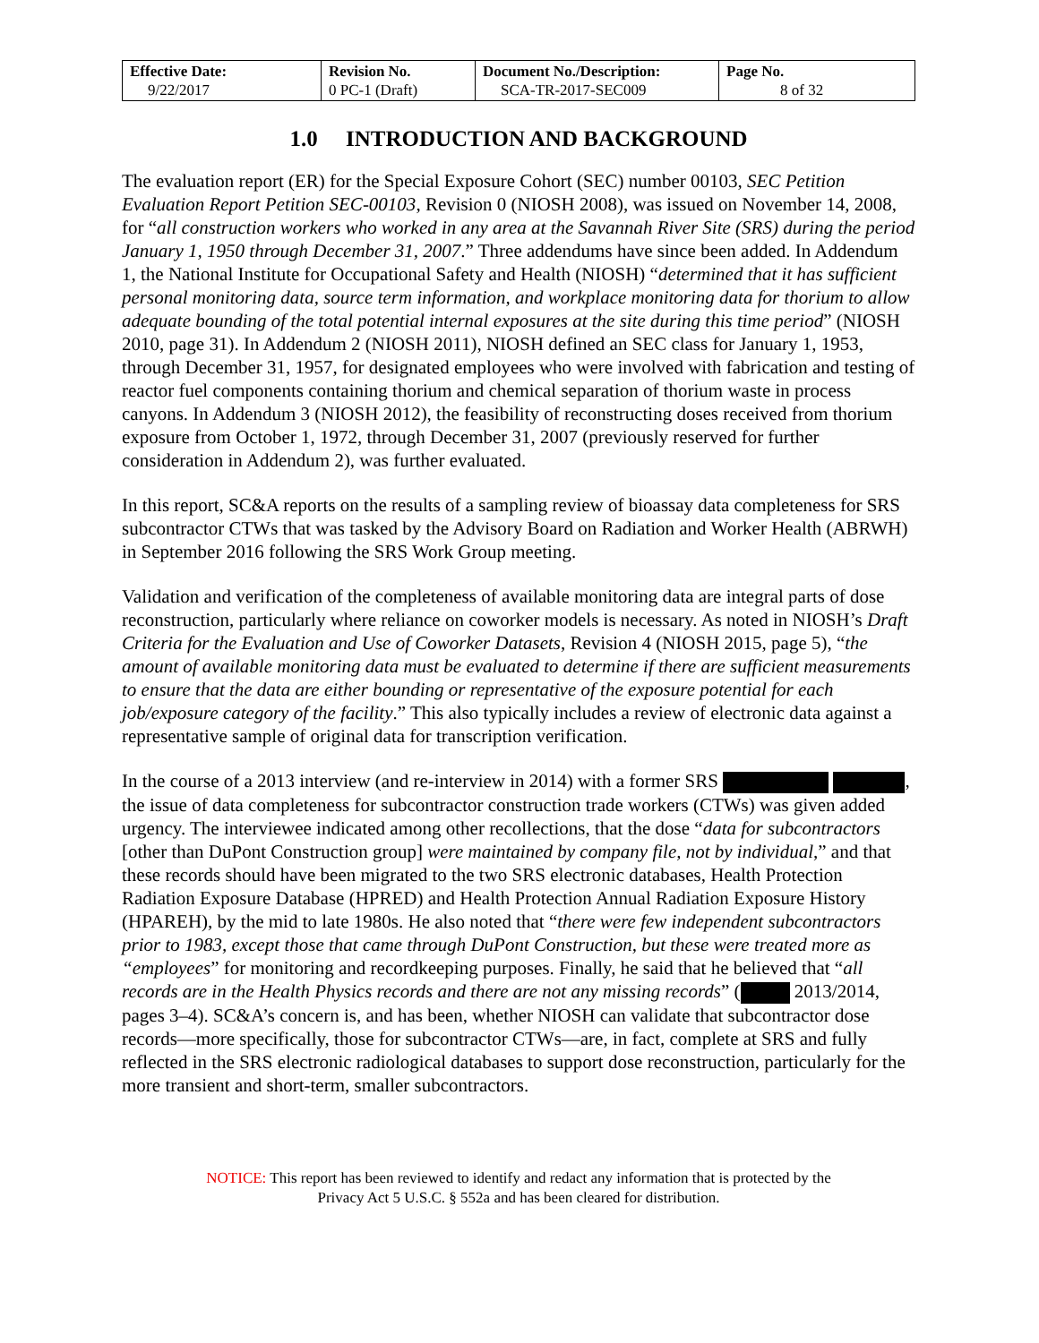| Effective Date: 9/22/2017 | Revision No. 0 PC-1 (Draft) | Document No./Description: SCA-TR-2017-SEC009 | Page No. 8 of 32 |
1.0 INTRODUCTION AND BACKGROUND
The evaluation report (ER) for the Special Exposure Cohort (SEC) number 00103, SEC Petition Evaluation Report Petition SEC-00103, Revision 0 (NIOSH 2008), was issued on November 14, 2008, for “all construction workers who worked in any area at the Savannah River Site (SRS) during the period January 1, 1950 through December 31, 2007.” Three addendums have since been added. In Addendum 1, the National Institute for Occupational Safety and Health (NIOSH) “determined that it has sufficient personal monitoring data, source term information, and workplace monitoring data for thorium to allow adequate bounding of the total potential internal exposures at the site during this time period” (NIOSH 2010, page 31). In Addendum 2 (NIOSH 2011), NIOSH defined an SEC class for January 1, 1953, through December 31, 1957, for designated employees who were involved with fabrication and testing of reactor fuel components containing thorium and chemical separation of thorium waste in process canyons. In Addendum 3 (NIOSH 2012), the feasibility of reconstructing doses received from thorium exposure from October 1, 1972, through December 31, 2007 (previously reserved for further consideration in Addendum 2), was further evaluated.
In this report, SC&A reports on the results of a sampling review of bioassay data completeness for SRS subcontractor CTWs that was tasked by the Advisory Board on Radiation and Worker Health (ABRWH) in September 2016 following the SRS Work Group meeting.
Validation and verification of the completeness of available monitoring data are integral parts of dose reconstruction, particularly where reliance on coworker models is necessary. As noted in NIOSH’s Draft Criteria for the Evaluation and Use of Coworker Datasets, Revision 4 (NIOSH 2015, page 5), “the amount of available monitoring data must be evaluated to determine if there are sufficient measurements to ensure that the data are either bounding or representative of the exposure potential for each job/exposure category of the facility.” This also typically includes a review of electronic data against a representative sample of original data for transcription verification.
In the course of a 2013 interview (and re-interview in 2014) with a former SRS , the issue of data completeness for subcontractor construction trade workers (CTWs) was given added urgency. The interviewee indicated among other recollections, that the dose “data for subcontractors [other than DuPont Construction group] were maintained by company file, not by individual,” and that these records should have been migrated to the two SRS electronic databases, Health Protection Radiation Exposure Database (HPRED) and Health Protection Annual Radiation Exposure History (HPAREH), by the mid to late 1980s. He also noted that “there were few independent subcontractors prior to 1983, except those that came through DuPont Construction, but these were treated more as “employees” for monitoring and recordkeeping purposes. Finally, he said that he believed that “all records are in the Health Physics records and there are not any missing records” ( 2013/2014, pages 3–4). SC&A’s concern is, and has been, whether NIOSH can validate that subcontractor dose records—more specifically, those for subcontractor CTWs—are, in fact, complete at SRS and fully reflected in the SRS electronic radiological databases to support dose reconstruction, particularly for the more transient and short-term, smaller subcontractors.
NOTICE: This report has been reviewed to identify and redact any information that is protected by the
Privacy Act 5 U.S.C. § 552a and has been cleared for distribution.